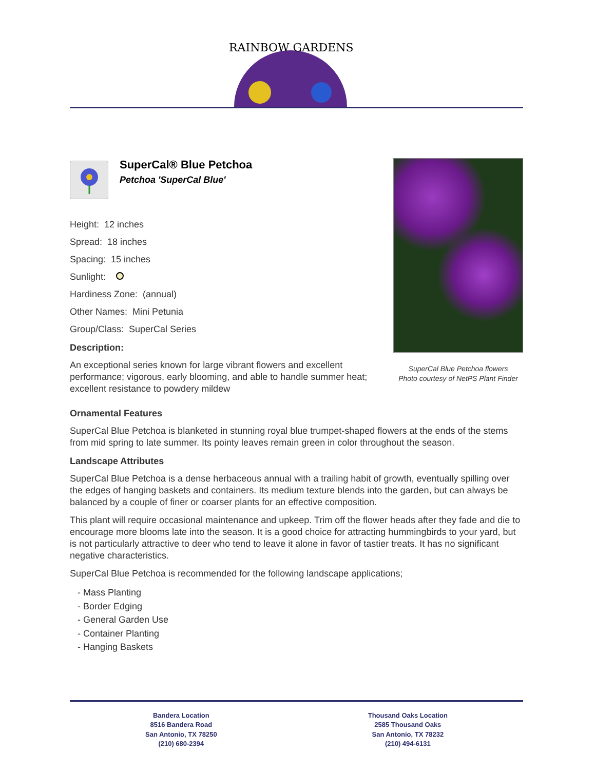RAINBOW GARDENS
SuperCal® Blue Petchoa
Petchoa 'SuperCal Blue'
Height: 12 inches
Spread: 18 inches
Spacing: 15 inches
Sunlight:
Hardiness Zone: (annual)
Other Names: Mini Petunia
Group/Class: SuperCal Series
Description:
An exceptional series known for large vibrant flowers and excellent performance; vigorous, early blooming, and able to handle summer heat; excellent resistance to powdery mildew
SuperCal Blue Petchoa flowers
Photo courtesy of NetPS Plant Finder
Ornamental Features
SuperCal Blue Petchoa is blanketed in stunning royal blue trumpet-shaped flowers at the ends of the stems from mid spring to late summer. Its pointy leaves remain green in color throughout the season.
Landscape Attributes
SuperCal Blue Petchoa is a dense herbaceous annual with a trailing habit of growth, eventually spilling over the edges of hanging baskets and containers. Its medium texture blends into the garden, but can always be balanced by a couple of finer or coarser plants for an effective composition.
This plant will require occasional maintenance and upkeep. Trim off the flower heads after they fade and die to encourage more blooms late into the season. It is a good choice for attracting hummingbirds to your yard, but is not particularly attractive to deer who tend to leave it alone in favor of tastier treats. It has no significant negative characteristics.
SuperCal Blue Petchoa is recommended for the following landscape applications;
- Mass Planting
- Border Edging
- General Garden Use
- Container Planting
- Hanging Baskets
Bandera Location
8516 Bandera Road
San Antonio, TX 78250
(210) 680-2394
Thousand Oaks Location
2585 Thousand Oaks
San Antonio, TX 78232
(210) 494-6131